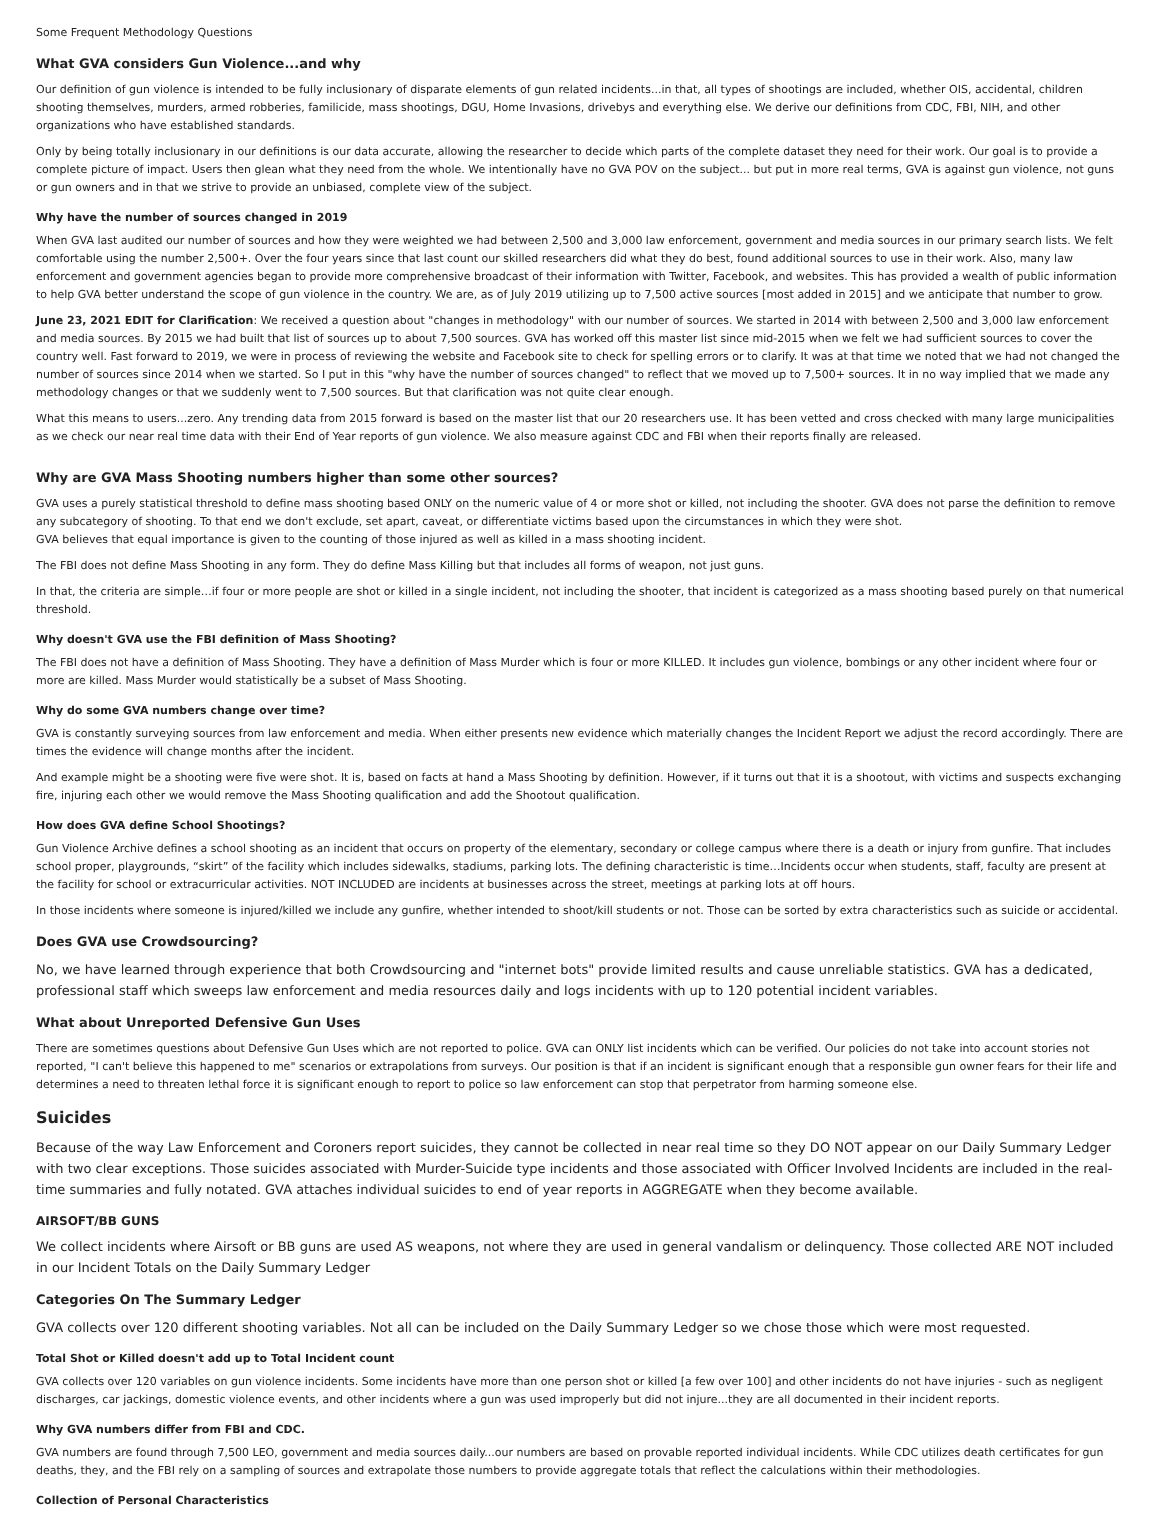Some Frequent Methodology Questions
What GVA considers Gun Violence...and why
Our definition of gun violence is intended to be fully inclusionary of disparate elements of gun related incidents...in that, all types of shootings are included, whether OIS, accidental, children shooting themselves, murders, armed robberies, familicide, mass shootings, DGU, Home Invasions, drivebys and everything else. We derive our definitions from CDC, FBI, NIH, and other organizations who have established standards.
Only by being totally inclusionary in our definitions is our data accurate, allowing the researcher to decide which parts of the complete dataset they need for their work. Our goal is to provide a complete picture of impact. Users then glean what they need from the whole. We intentionally have no GVA POV on the subject... but put in more real terms, GVA is against gun violence, not guns or gun owners and in that we strive to provide an unbiased, complete view of the subject.
Why have the number of sources changed in 2019
When GVA last audited our number of sources and how they were weighted we had between 2,500 and 3,000 law enforcement, government and media sources in our primary search lists. We felt comfortable using the number 2,500+. Over the four years since that last count our skilled researchers did what they do best, found additional sources to use in their work. Also, many law enforcement and government agencies began to provide more comprehensive broadcast of their information with Twitter, Facebook, and websites. This has provided a wealth of public information to help GVA better understand the scope of gun violence in the country. We are, as of July 2019 utilizing up to 7,500 active sources [most added in 2015] and we anticipate that number to grow.
June 23, 2021 EDIT for Clarification: We received a question about "changes in methodology" with our number of sources. We started in 2014 with between 2,500 and 3,000 law enforcement and media sources. By 2015 we had built that list of sources up to about 7,500 sources. GVA has worked off this master list since mid-2015 when we felt we had sufficient sources to cover the country well. Fast forward to 2019, we were in process of reviewing the website and Facebook site to check for spelling errors or to clarify. It was at that time we noted that we had not changed the number of sources since 2014 when we started. So I put in this "why have the number of sources changed" to reflect that we moved up to 7,500+ sources. It in no way implied that we made any methodology changes or that we suddenly went to 7,500 sources. But that clarification was not quite clear enough.
What this means to users...zero. Any trending data from 2015 forward is based on the master list that our 20 researchers use. It has been vetted and cross checked with many large municipalities as we check our near real time data with their End of Year reports of gun violence. We also measure against CDC and FBI when their reports finally are released.
Why are GVA Mass Shooting numbers higher than some other sources?
GVA uses a purely statistical threshold to define mass shooting based ONLY on the numeric value of 4 or more shot or killed, not including the shooter. GVA does not parse the definition to remove any subcategory of shooting. To that end we don't exclude, set apart, caveat, or differentiate victims based upon the circumstances in which they were shot.
GVA believes that equal importance is given to the counting of those injured as well as killed in a mass shooting incident.
The FBI does not define Mass Shooting in any form. They do define Mass Killing but that includes all forms of weapon, not just guns.
In that, the criteria are simple…if four or more people are shot or killed in a single incident, not including the shooter, that incident is categorized as a mass shooting based purely on that numerical threshold.
Why doesn't GVA use the FBI definition of Mass Shooting?
The FBI does not have a definition of Mass Shooting. They have a definition of Mass Murder which is four or more KILLED. It includes gun violence, bombings or any other incident where four or more are killed. Mass Murder would statistically be a subset of Mass Shooting.
Why do some GVA numbers change over time?
GVA is constantly surveying sources from law enforcement and media. When either presents new evidence which materially changes the Incident Report we adjust the record accordingly. There are times the evidence will change months after the incident.
And example might be a shooting were five were shot. It is, based on facts at hand a Mass Shooting by definition. However, if it turns out that it is a shootout, with victims and suspects exchanging fire, injuring each other we would remove the Mass Shooting qualification and add the Shootout qualification.
How does GVA define School Shootings?
Gun Violence Archive defines a school shooting as an incident that occurs on property of the elementary, secondary or college campus where there is a death or injury from gunfire. That includes school proper, playgrounds, “skirt” of the facility which includes sidewalks, stadiums, parking lots. The defining characteristic is time…Incidents occur when students, staff, faculty are present at the facility for school or extracurricular activities. NOT INCLUDED are incidents at businesses across the street, meetings at parking lots at off hours.
In those incidents where someone is injured/killed we include any gunfire, whether intended to shoot/kill students or not. Those can be sorted by extra characteristics such as suicide or accidental.
Does GVA use Crowdsourcing?
No, we have learned through experience that both Crowdsourcing and "internet bots" provide limited results and cause unreliable statistics. GVA has a dedicated, professional staff which sweeps law enforcement and media resources daily and logs incidents with up to 120 potential incident variables.
What about Unreported Defensive Gun Uses
There are sometimes questions about Defensive Gun Uses which are not reported to police. GVA can ONLY list incidents which can be verified. Our policies do not take into account stories not reported, "I can't believe this happened to me" scenarios or extrapolations from surveys. Our position is that if an incident is significant enough that a responsible gun owner fears for their life and determines a need to threaten lethal force it is significant enough to report to police so law enforcement can stop that perpetrator from harming someone else.
Suicides
Because of the way Law Enforcement and Coroners report suicides, they cannot be collected in near real time so they DO NOT appear on our Daily Summary Ledger with two clear exceptions. Those suicides associated with Murder-Suicide type incidents and those associated with Officer Involved Incidents are included in the real-time summaries and fully notated. GVA attaches individual suicides to end of year reports in AGGREGATE when they become available.
AIRSOFT/BB GUNS
We collect incidents where Airsoft or BB guns are used AS weapons, not where they are used in general vandalism or delinquency. Those collected ARE NOT included in our Incident Totals on the Daily Summary Ledger
Categories On The Summary Ledger
GVA collects over 120 different shooting variables. Not all can be included on the Daily Summary Ledger so we chose those which were most requested.
Total Shot or Killed doesn't add up to Total Incident count
GVA collects over 120 variables on gun violence incidents. Some incidents have more than one person shot or killed [a few over 100] and other incidents do not have injuries - such as negligent discharges, car jackings, domestic violence events, and other incidents where a gun was used improperly but did not injure...they are all documented in their incident reports.
Why GVA numbers differ from FBI and CDC.
GVA numbers are found through 7,500 LEO, government and media sources daily...our numbers are based on provable reported individual incidents. While CDC utilizes death certificates for gun deaths, they, and the FBI rely on a sampling of sources and extrapolate those numbers to provide aggregate totals that reflect the calculations within their methodologies.
Collection of Personal Characteristics